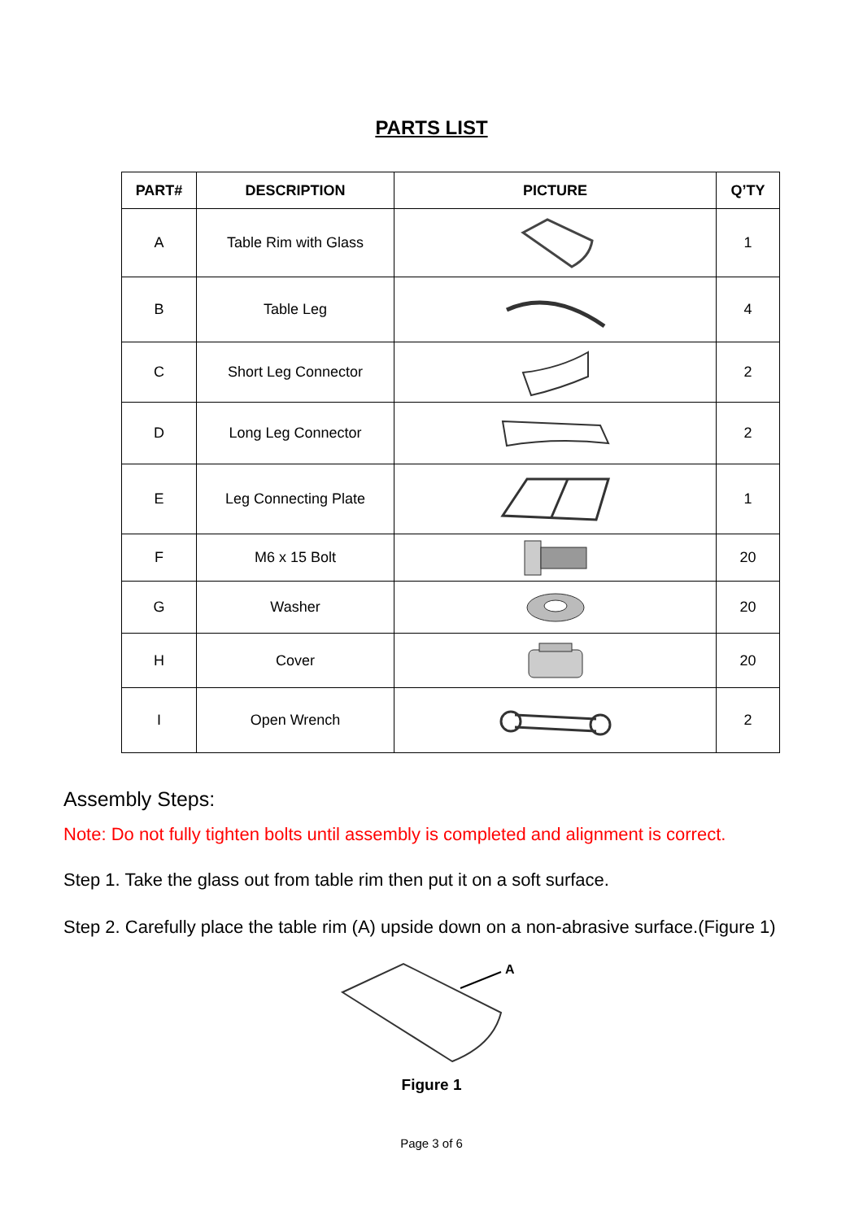PARTS LIST
| PART# | DESCRIPTION | PICTURE | Q’TY |
| --- | --- | --- | --- |
| A | Table Rim with Glass | | 1 |
| B | Table Leg | | 4 |
| C | Short Leg Connector | | 2 |
| D | Long Leg Connector | | 2 |
| E | Leg Connecting Plate | | 1 |
| F | M6 x 15 Bolt | | 20 |
| G | Washer | | 20 |
| H | Cover | | 20 |
| I | Open Wrench | | 2 |
Assembly Steps:
Note: Do not fully tighten bolts until assembly is completed and alignment is correct.
Step 1. Take the glass out from table rim then put it on a soft surface.
Step 2. Carefully place the table rim (A) upside down on a non-abrasive surface.(Figure 1)
A
Figure 1
Page 3 of 6